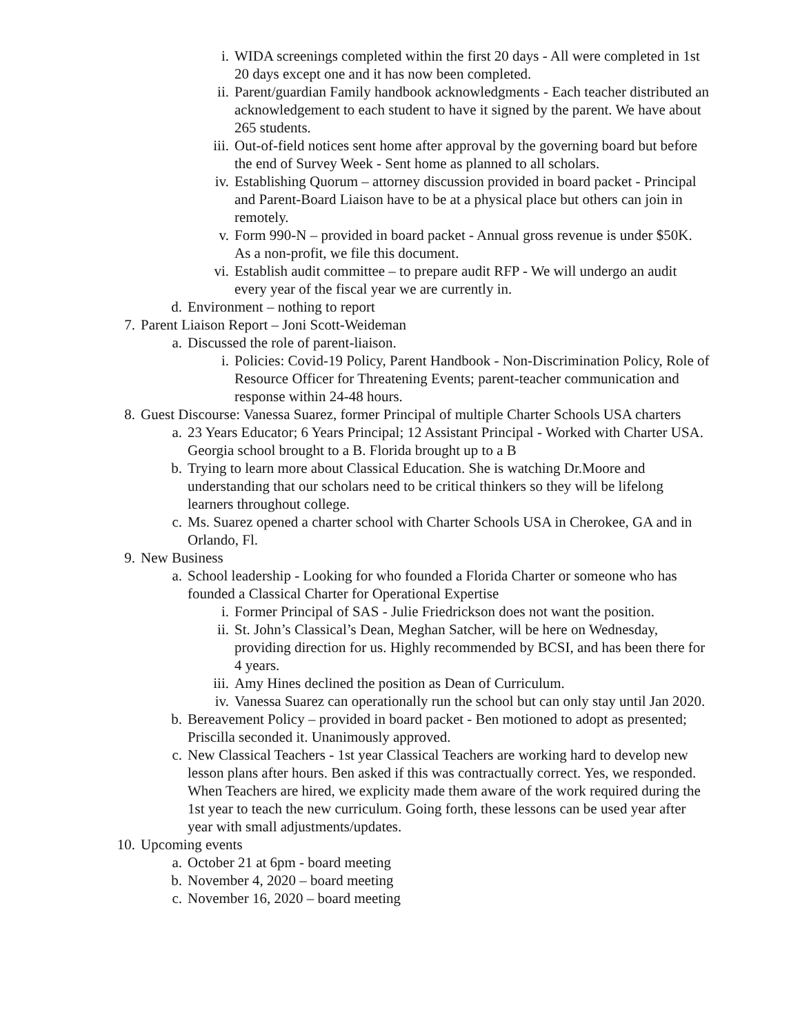i. WIDA screenings completed within the first 20 days - All were completed in 1st 20 days except one and it has now been completed.
ii. Parent/guardian Family handbook acknowledgments - Each teacher distributed an acknowledgement to each student to have it signed by the parent. We have about 265 students.
iii. Out-of-field notices sent home after approval by the governing board but before the end of Survey Week - Sent home as planned to all scholars.
iv. Establishing Quorum – attorney discussion provided in board packet - Principal and Parent-Board Liaison have to be at a physical place but others can join in remotely.
v. Form 990-N – provided in board packet - Annual gross revenue is under $50K. As a non-profit, we file this document.
vi. Establish audit committee – to prepare audit RFP - We will undergo an audit every year of the fiscal year we are currently in.
d. Environment – nothing to report
7. Parent Liaison Report – Joni Scott-Weideman
a. Discussed the role of parent-liaison.
i. Policies: Covid-19 Policy, Parent Handbook - Non-Discrimination Policy, Role of Resource Officer for Threatening Events; parent-teacher communication and response within 24-48 hours.
8. Guest Discourse: Vanessa Suarez, former Principal of multiple Charter Schools USA charters
a. 23 Years Educator; 6 Years Principal; 12 Assistant Principal - Worked with Charter USA. Georgia school brought to a B. Florida brought up to a B
b. Trying to learn more about Classical Education. She is watching Dr.Moore and understanding that our scholars need to be critical thinkers so they will be lifelong learners throughout college.
c. Ms. Suarez opened a charter school with Charter Schools USA in Cherokee, GA and in Orlando, Fl.
9. New Business
a. School leadership - Looking for who founded a Florida Charter or someone who has founded a Classical Charter for Operational Expertise
i. Former Principal of SAS - Julie Friedrickson does not want the position.
ii. St. John’s Classical’s Dean, Meghan Satcher, will be here on Wednesday, providing direction for us. Highly recommended by BCSI, and has been there for 4 years.
iii. Amy Hines declined the position as Dean of Curriculum.
iv. Vanessa Suarez can operationally run the school but can only stay until Jan 2020.
b. Bereavement Policy – provided in board packet - Ben motioned to adopt as presented; Priscilla seconded it. Unanimously approved.
c. New Classical Teachers - 1st year Classical Teachers are working hard to develop new lesson plans after hours. Ben asked if this was contractually correct. Yes, we responded. When Teachers are hired, we explicity made them aware of the work required during the 1st year to teach the new curriculum. Going forth, these lessons can be used year after year with small adjustments/updates.
10. Upcoming events
a. October 21 at 6pm - board meeting
b. November 4, 2020 – board meeting
c. November 16, 2020 – board meeting